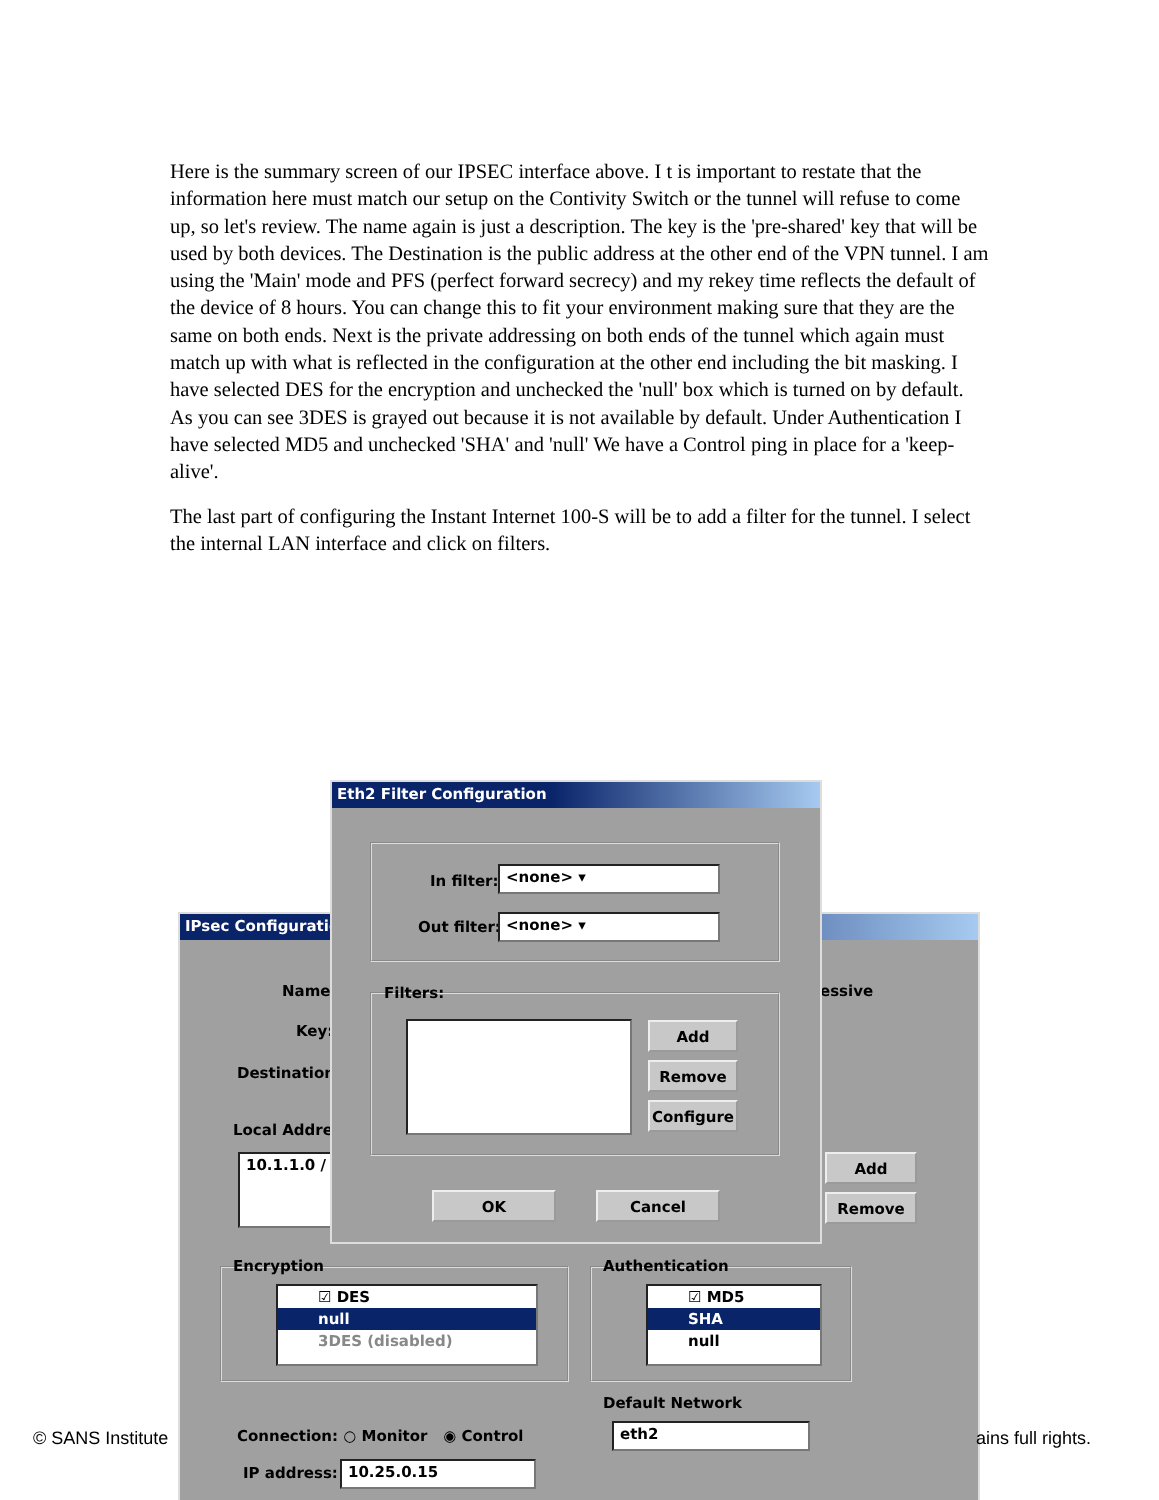Here is the summary screen of our IPSEC interface above. I t is important to restate that the information here must match our setup on the Contivity Switch or the tunnel will refuse to come up, so let's review. The name again is just a description. The key is the 'pre-shared' key that will be used by both devices. The Destination is the public address at the other end of the VPN tunnel. I am using the 'Main' mode and PFS (perfect forward secrecy) and my rekey time reflects the default of the device of 8 hours. You can change this to fit your environment making sure that they are the same on both ends. Next is the private addressing on both ends of the tunnel which again must match up with what is reflected in the configuration at the other end including the bit masking. I have selected DES for the encryption and unchecked the 'null' box which is turned on by default. As you can see 3DES is grayed out because it is not available by default. Under Authentication I have selected MD5 and unchecked 'SHA' and 'null' We have a Control ping in place for a 'keep-alive'.
The last part of configuring the Instant Internet 100-S will be to add a filter for the tunnel. I select the internal LAN interface and click on filters.
IPsec Configuration
Name:
Key:
Destination:
essive
Local Addre
10.1.1.0 / Add
Remove
Encryption
☑ DES
null
3DES (disabled)
Authentication
☑ MD5
SHA
null
Default Network
eth2
Connection: ○ Monitor ◉ Control
IP address: 10.25.0.15
Eth2 Filter Configuration
In filter: <none> ▾
Out filter: <none> ▾
Filters:
Add
Remove
Configure
OK Cancel
© SANS Institute ains full rights.